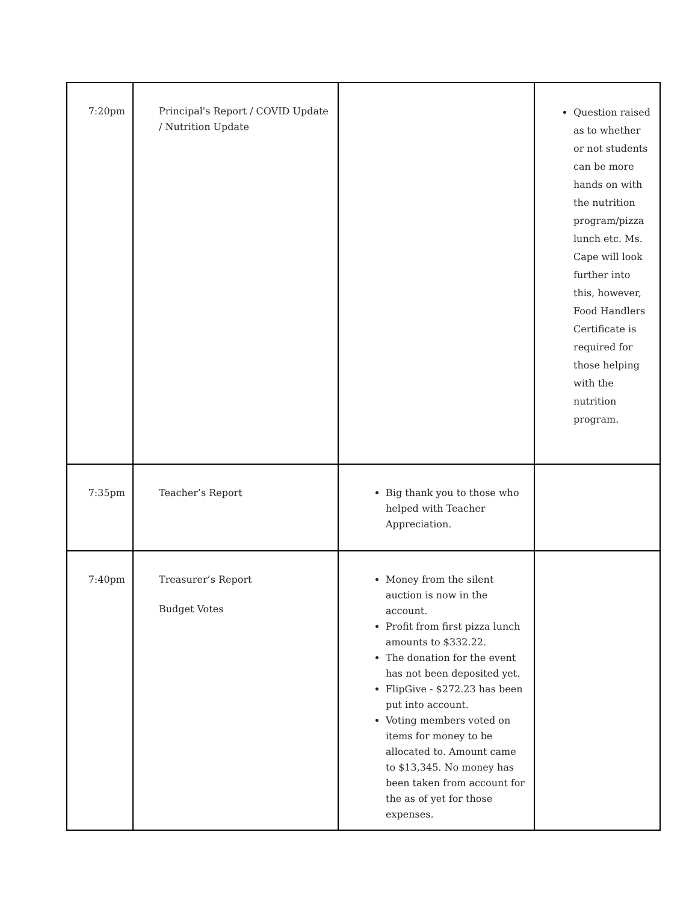| 7:20pm | Principal's Report / COVID Update / Nutrition Update | | Question raised as to whether or not students can be more hands on with the nutrition program/pizza lunch etc. Ms. Cape will look further into this, however, Food Handlers Certificate is required for those helping with the nutrition program. |
| 7:35pm | Teacher’s Report | Big thank you to those who helped with Teacher Appreciation. | |
| 7:40pm | Treasurer’s Report Budget Votes | Money from the silent auction is now in the account. Profit from first pizza lunch amounts to $332.22. The donation for the event has not been deposited yet. FlipGive - $272.23 has been put into account. Voting members voted on items for money to be allocated to. Amount came to $13,345. No money has been taken from account for the as of yet for those expenses. | |